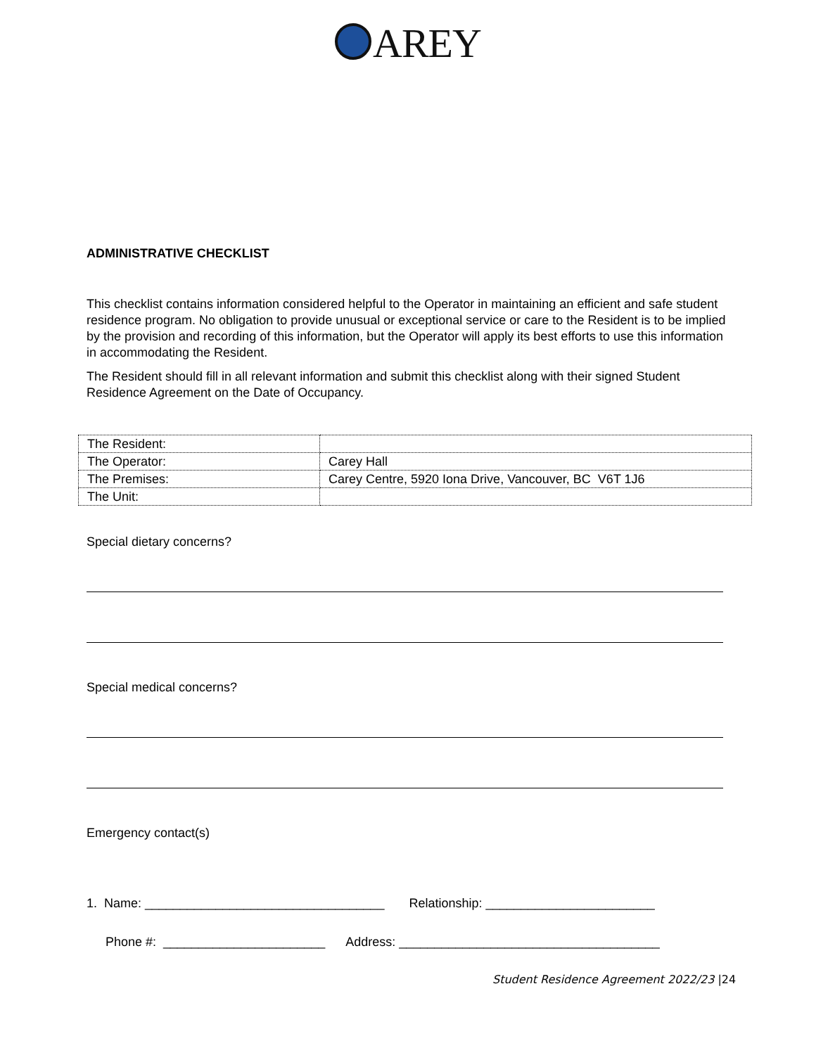AREY
ADMINISTRATIVE CHECKLIST
This checklist contains information considered helpful to the Operator in maintaining an efficient and safe student residence program. No obligation to provide unusual or exceptional service or care to the Resident is to be implied by the provision and recording of this information, but the Operator will apply its best efforts to use this information in accommodating the Resident.
The Resident should fill in all relevant information and submit this checklist along with their signed Student Residence Agreement on the Date of Occupancy.
| The Resident: | |
| The Operator: | Carey Hall |
| The Premises: | Carey Centre, 5920 Iona Drive, Vancouver, BC V6T 1J6 |
| The Unit: | |
Special dietary concerns?
Special medical concerns?
Emergency contact(s)
1. Name: __________________________________ Relationship: ________________________
Phone #: _______________________ Address: _____________________________________
Student Residence Agreement 2022/23 |24